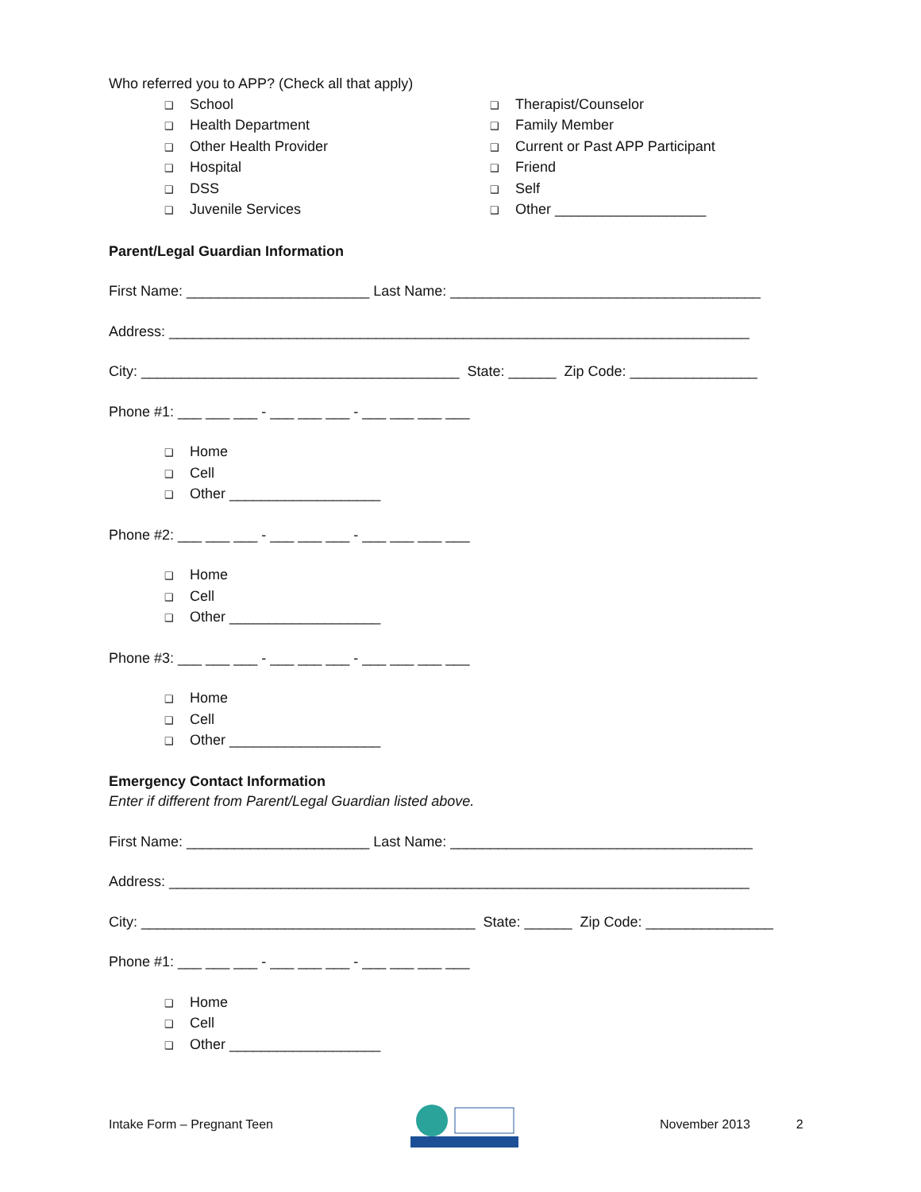Who referred you to APP? (Check all that apply)
❑ School
❑ Health Department
❑ Other Health Provider
❑ Hospital
❑ DSS
❑ Juvenile Services
❑ Therapist/Counselor
❑ Family Member
❑ Current or Past APP Participant
❑ Friend
❑ Self
❑ Other ___________________
Parent/Legal Guardian Information
First Name: _______________________ Last Name: _______________________________________
Address: _________________________________________________________________________
City: ________________________________________ State: ______ Zip Code: ________________
Phone #1: ___ ___ ___ - ___ ___ ___ - ___ ___ ___ ___
❑ Home
❑ Cell
❑ Other ___________________
Phone #2: ___ ___ ___ - ___ ___ ___ - ___ ___ ___ ___
❑ Home
❑ Cell
❑ Other ___________________
Phone #3: ___ ___ ___ - ___ ___ ___ - ___ ___ ___ ___
❑ Home
❑ Cell
❑ Other ___________________
Emergency Contact Information
Enter if different from Parent/Legal Guardian listed above.
First Name: _______________________ Last Name: ______________________________________
Address: _________________________________________________________________________
City: __________________________________________ State: ______ Zip Code: ________________
Phone #1: ___ ___ ___ - ___ ___ ___ - ___ ___ ___ ___
❑ Home
❑ Cell
❑ Other ___________________
Intake Form – Pregnant Teen November 2013 2